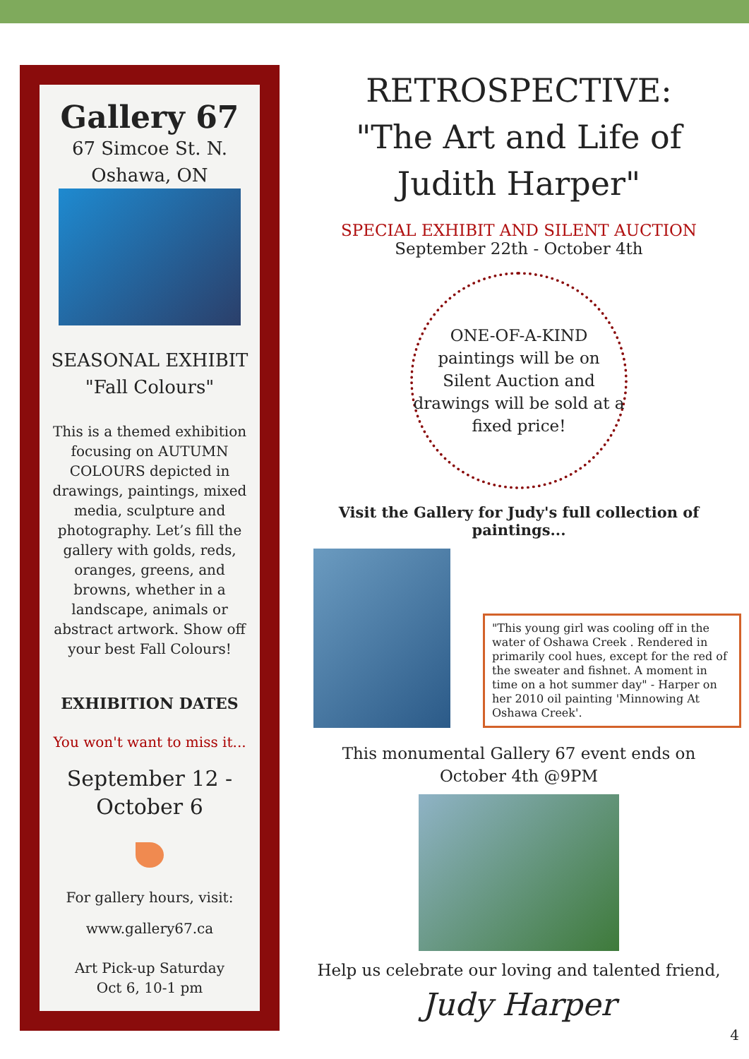Gallery 67
67 Simcoe St. N.
Oshawa, ON
SEASONAL EXHIBIT
"Fall Colours"
This is a themed exhibition focusing on AUTUMN COLOURS depicted in drawings, paintings, mixed media, sculpture and photography. Let’s fill the gallery with golds, reds, oranges, greens, and browns, whether in a landscape, animals or abstract artwork. Show off your best Fall Colours!
EXHIBITION DATES
You won't want to miss it...
September 12 -
October 6
For gallery hours, visit:
www.gallery67.ca
Art Pick-up Saturday
Oct 6, 10-1 pm
RETROSPECTIVE:
"The Art and Life of
Judith Harper"
SPECIAL EXHIBIT AND SILENT AUCTION
September 22th - October 4th
ONE-OF-A-KIND paintings will be on Silent Auction and drawings will be sold at a fixed price!
Visit the Gallery for Judy's full collection of paintings...
"This young girl was cooling off in the water of Oshawa Creek . Rendered in primarily cool hues, except for the red of the sweater and fishnet. A moment in time on a hot summer day" - Harper on her 2010 oil painting 'Minnowing At Oshawa Creek'.
This monumental Gallery 67 event ends on
October 4th @9PM
Help us celebrate our loving and talented friend,
Judy Harper
4